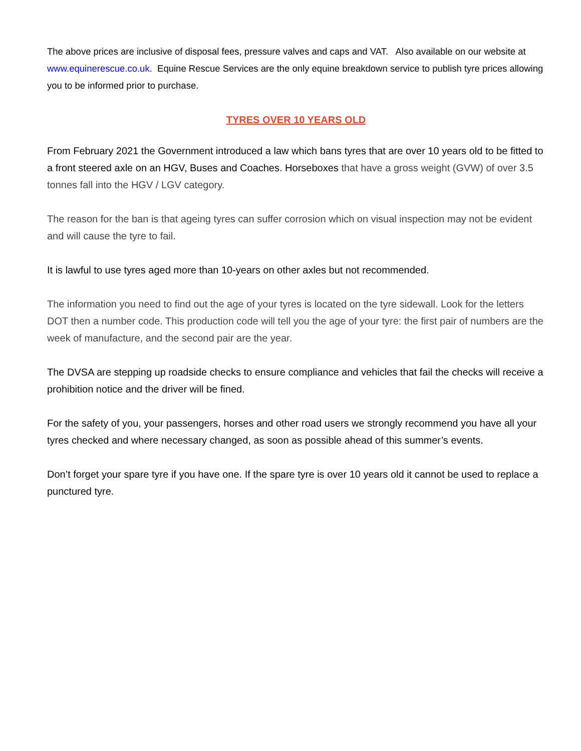The above prices are inclusive of disposal fees, pressure valves and caps and VAT. Also available on our website at www.equinerescue.co.uk. Equine Rescue Services are the only equine breakdown service to publish tyre prices allowing you to be informed prior to purchase.
TYRES OVER 10 YEARS OLD
From February 2021 the Government introduced a law which bans tyres that are over 10 years old to be fitted to a front steered axle on an HGV, Buses and Coaches. Horseboxes that have a gross weight (GVW) of over 3.5 tonnes fall into the HGV / LGV category.
The reason for the ban is that ageing tyres can suffer corrosion which on visual inspection may not be evident and will cause the tyre to fail.
It is lawful to use tyres aged more than 10-years on other axles but not recommended.
The information you need to find out the age of your tyres is located on the tyre sidewall. Look for the letters DOT then a number code. This production code will tell you the age of your tyre: the first pair of numbers are the week of manufacture, and the second pair are the year.
The DVSA are stepping up roadside checks to ensure compliance and vehicles that fail the checks will receive a prohibition notice and the driver will be fined.
For the safety of you, your passengers, horses and other road users we strongly recommend you have all your tyres checked and where necessary changed, as soon as possible ahead of this summer’s events.
Don’t forget your spare tyre if you have one. If the spare tyre is over 10 years old it cannot be used to replace a punctured tyre.